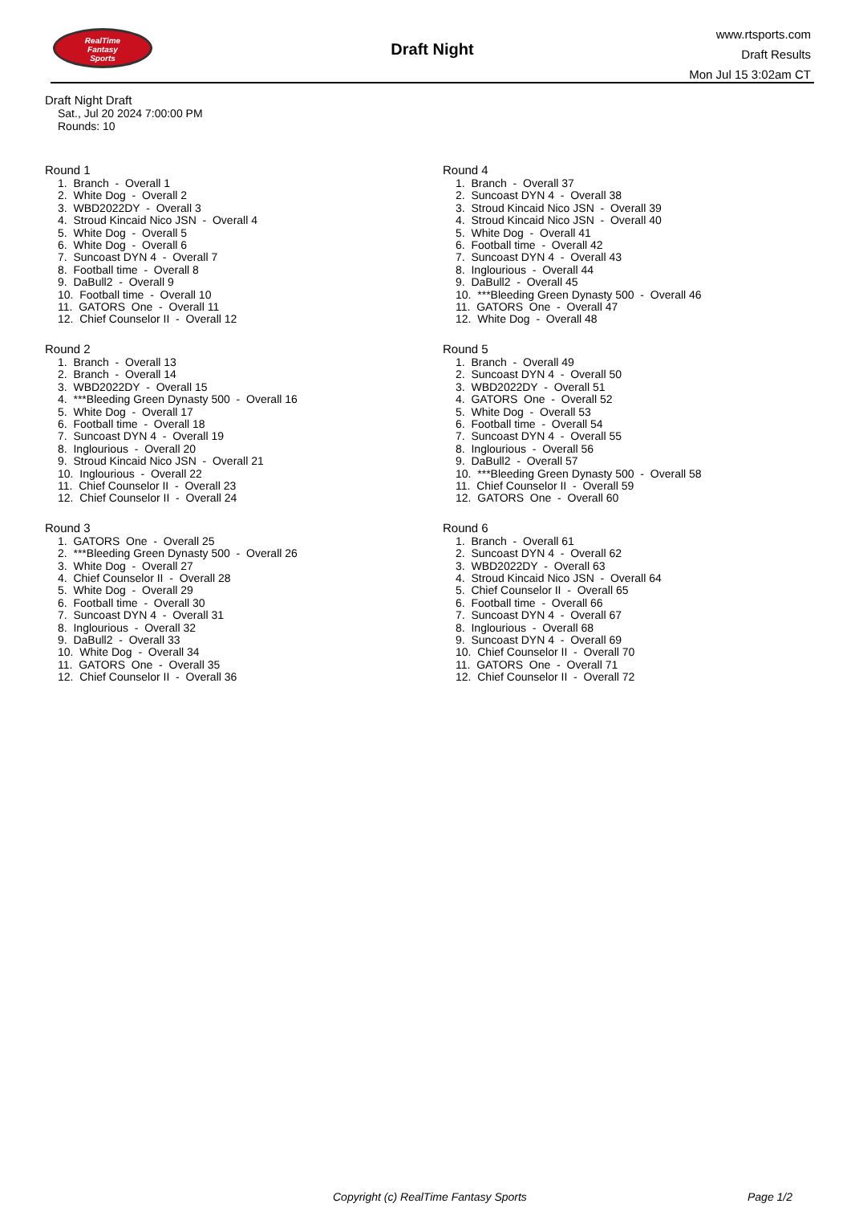RealTime
Fantasy
Sports
Draft Night
www.rtsports.com
Draft Results
Mon Jul 15 3:02am CT
Draft Night Draft
Sat., Jul 20 2024 7:00:00 PM
Rounds: 10
Round 1
1. Branch - Overall 1 2. White Dog - Overall 2 3. WBD2022DY - Overall 3 4. Stroud Kincaid Nico JSN - Overall 4 5. White Dog - Overall 5 6. White Dog - Overall 6 7. Suncoast DYN 4 - Overall 7 8. Football time - Overall 8 9. DaBull2 - Overall 9 10. Football time - Overall 10 11. GATORS One - Overall 11 12. Chief Counselor II - Overall 12
Round 2
1. Branch - Overall 13 2. Branch - Overall 14 3. WBD2022DY - Overall 15 4. ***Bleeding Green Dynasty 500 - Overall 16 5. White Dog - Overall 17 6. Football time - Overall 18 7. Suncoast DYN 4 - Overall 19 8. Inglourious - Overall 20 9. Stroud Kincaid Nico JSN - Overall 21 10. Inglourious - Overall 22 11. Chief Counselor II - Overall 23 12. Chief Counselor II - Overall 24
Round 3
1. GATORS One - Overall 25 2. ***Bleeding Green Dynasty 500 - Overall 26 3. White Dog - Overall 27 4. Chief Counselor II - Overall 28 5. White Dog - Overall 29 6. Football time - Overall 30 7. Suncoast DYN 4 - Overall 31 8. Inglourious - Overall 32 9. DaBull2 - Overall 33 10. White Dog - Overall 34 11. GATORS One - Overall 35 12. Chief Counselor II - Overall 36
Round 4
1. Branch - Overall 37 2. Suncoast DYN 4 - Overall 38 3. Stroud Kincaid Nico JSN - Overall 39 4. Stroud Kincaid Nico JSN - Overall 40 5. White Dog - Overall 41 6. Football time - Overall 42 7. Suncoast DYN 4 - Overall 43 8. Inglourious - Overall 44 9. DaBull2 - Overall 45 10. ***Bleeding Green Dynasty 500 - Overall 46 11. GATORS One - Overall 47 12. White Dog - Overall 48
Round 5
1. Branch - Overall 49 2. Suncoast DYN 4 - Overall 50 3. WBD2022DY - Overall 51 4. GATORS One - Overall 52 5. White Dog - Overall 53 6. Football time - Overall 54 7. Suncoast DYN 4 - Overall 55 8. Inglourious - Overall 56 9. DaBull2 - Overall 57 10. ***Bleeding Green Dynasty 500 - Overall 58 11. Chief Counselor II - Overall 59 12. GATORS One - Overall 60
Round 6
1. Branch - Overall 61 2. Suncoast DYN 4 - Overall 62 3. WBD2022DY - Overall 63 4. Stroud Kincaid Nico JSN - Overall 64 5. Chief Counselor II - Overall 65 6. Football time - Overall 66 7. Suncoast DYN 4 - Overall 67 8. Inglourious - Overall 68 9. Suncoast DYN 4 - Overall 69 10. Chief Counselor II - Overall 70 11. GATORS One - Overall 71 12. Chief Counselor II - Overall 72
Copyright (c) RealTime Fantasy Sports Page 1/2